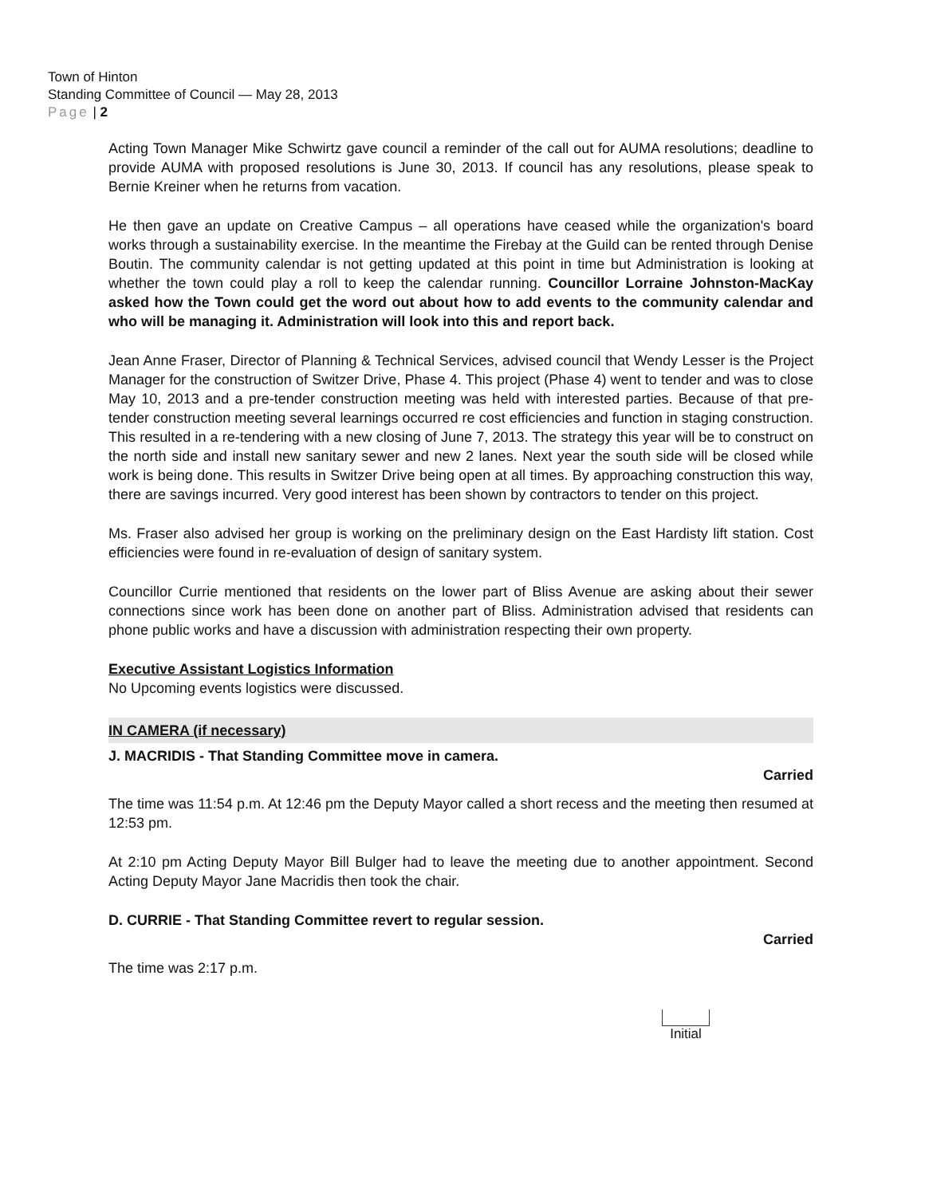Town of Hinton
Standing Committee of Council — May 28, 2013
Page | 2
Acting Town Manager Mike Schwirtz gave council a reminder of the call out for AUMA resolutions; deadline to provide AUMA with proposed resolutions is June 30, 2013. If council has any resolutions, please speak to Bernie Kreiner when he returns from vacation.
He then gave an update on Creative Campus – all operations have ceased while the organization's board works through a sustainability exercise. In the meantime the Firebay at the Guild can be rented through Denise Boutin. The community calendar is not getting updated at this point in time but Administration is looking at whether the town could play a roll to keep the calendar running. Councillor Lorraine Johnston-MacKay asked how the Town could get the word out about how to add events to the community calendar and who will be managing it. Administration will look into this and report back.
Jean Anne Fraser, Director of Planning & Technical Services, advised council that Wendy Lesser is the Project Manager for the construction of Switzer Drive, Phase 4. This project (Phase 4) went to tender and was to close May 10, 2013 and a pre-tender construction meeting was held with interested parties. Because of that pre-tender construction meeting several learnings occurred re cost efficiencies and function in staging construction. This resulted in a re-tendering with a new closing of June 7, 2013. The strategy this year will be to construct on the north side and install new sanitary sewer and new 2 lanes. Next year the south side will be closed while work is being done. This results in Switzer Drive being open at all times. By approaching construction this way, there are savings incurred. Very good interest has been shown by contractors to tender on this project.
Ms. Fraser also advised her group is working on the preliminary design on the East Hardisty lift station. Cost efficiencies were found in re-evaluation of design of sanitary system.
Councillor Currie mentioned that residents on the lower part of Bliss Avenue are asking about their sewer connections since work has been done on another part of Bliss. Administration advised that residents can phone public works and have a discussion with administration respecting their own property.
Executive Assistant Logistics Information
No Upcoming events logistics were discussed.
IN CAMERA (if necessary)
J. MACRIDIS - That Standing Committee move in camera.
Carried
The time was 11:54 p.m. At 12:46 pm the Deputy Mayor called a short recess and the meeting then resumed at 12:53 pm.
At 2:10 pm Acting Deputy Mayor Bill Bulger had to leave the meeting due to another appointment. Second Acting Deputy Mayor Jane Macridis then took the chair.
D. CURRIE - That Standing Committee revert to regular session.
Carried
The time was 2:17 p.m.
Initial